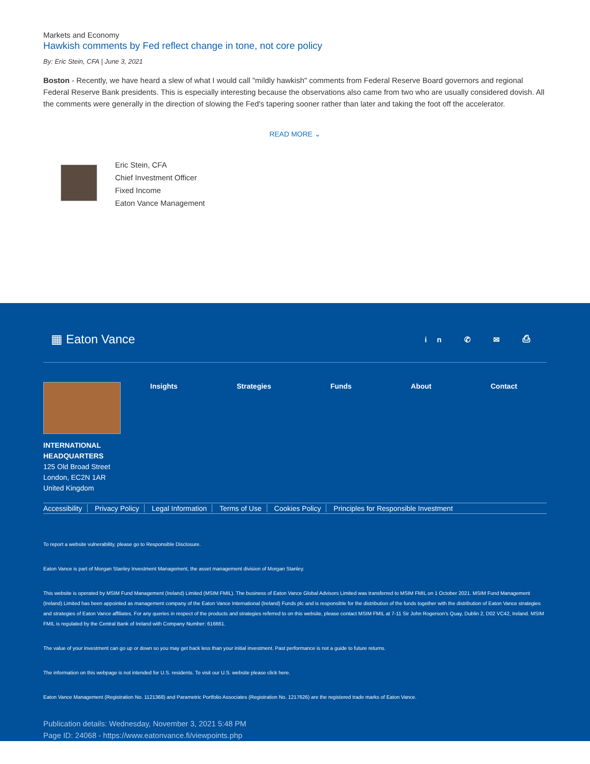Markets and Economy
Hawkish comments by Fed reflect change in tone, not core policy
By: Eric Stein, CFA | June 3, 2021
Boston - Recently, we have heard a slew of what I would call "mildly hawkish" comments from Federal Reserve Board governors and regional Federal Reserve Bank presidents. This is especially interesting because the observations also came from two who are usually considered dovish. All the comments were generally in the direction of slowing the Fed's tapering sooner rather than later and taking the foot off the accelerator.
READ MORE ⌄
Eric Stein, CFA
Chief Investment Officer
Fixed Income
Eaton Vance Management
▦ Eaton Vance
in ✆ ✉ ⎙
Insights Strategies Funds About Contact
INTERNATIONAL
HEADQUARTERS
125 Old Broad Street
London, EC2N 1AR
United Kingdom
Accessibility Privacy Policy Legal Information Terms of Use Cookies Policy Principles for Responsible Investment
To report a website vulnerability, please go to Responsible Disclosure.
Eaton Vance is part of Morgan Stanley Investment Management, the asset management division of Morgan Stanley.
This website is operated by MSIM Fund Management (Ireland) Limited (MSIM FMIL). The business of Eaton Vance Global Advisors Limited was transferred to MSIM FMIL on 1 October 2021. MSIM Fund Management (Ireland) Limited has been appointed as management company of the Eaton Vance International (Ireland) Funds plc and is responsible for the distribution of the funds together with the distribution of Eaton Vance strategies and strategies of Eaton Vance affiliates. For any queries in respect of the products and strategies referred to on this website, please contact MSIM FMIL at 7-11 Sir John Rogerson's Quay, Dublin 2, D02 VC42, Ireland. MSIM FMIL is regulated by the Central Bank of Ireland with Company Number: 616661.
The value of your investment can go up or down so you may get back less than your initial investment. Past performance is not a guide to future returns.
The information on this webpage is not intended for U.S. residents. To visit our U.S. website please click here.
Eaton Vance Management (Registration No. 1121368) and Parametric Portfolio Associates (Registration No. 1217626) are the registered trade marks of Eaton Vance.
Publication details: Wednesday, November 3, 2021 5:48 PM
Page ID: 24068 - https://www.eatonvance.fi/viewpoints.php